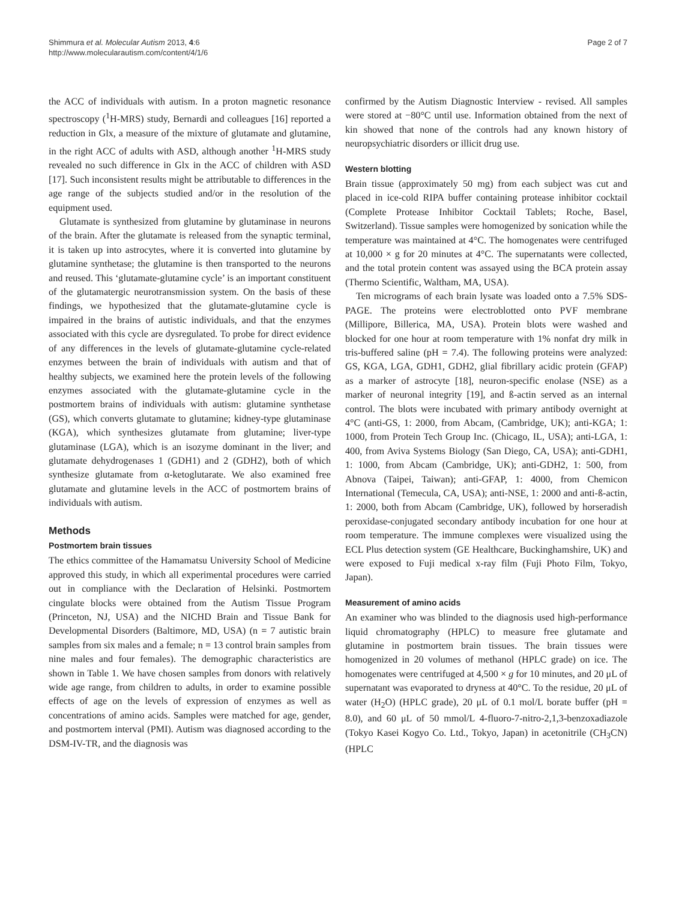Shimmura et al. Molecular Autism 2013, 4:6
http://www.molecularautism.com/content/4/1/6
Page 2 of 7
the ACC of individuals with autism. In a proton magnetic resonance spectroscopy (<sup>1</sup>H-MRS) study, Bernardi and colleagues [16] reported a reduction in Glx, a measure of the mixture of glutamate and glutamine, in the right ACC of adults with ASD, although another <sup>1</sup>H-MRS study revealed no such difference in Glx in the ACC of children with ASD [17]. Such inconsistent results might be attributable to differences in the age range of the subjects studied and/or in the resolution of the equipment used.
Glutamate is synthesized from glutamine by glutaminase in neurons of the brain. After the glutamate is released from the synaptic terminal, it is taken up into astrocytes, where it is converted into glutamine by glutamine synthetase; the glutamine is then transported to the neurons and reused. This ‘glutamate-glutamine cycle’ is an important constituent of the glutamatergic neurotransmission system. On the basis of these findings, we hypothesized that the glutamate-glutamine cycle is impaired in the brains of autistic individuals, and that the enzymes associated with this cycle are dysregulated. To probe for direct evidence of any differences in the levels of glutamate-glutamine cycle-related enzymes between the brain of individuals with autism and that of healthy subjects, we examined here the protein levels of the following enzymes associated with the glutamate-glutamine cycle in the postmortem brains of individuals with autism: glutamine synthetase (GS), which converts glutamate to glutamine; kidney-type glutaminase (KGA), which synthesizes glutamate from glutamine; liver-type glutaminase (LGA), which is an isozyme dominant in the liver; and glutamate dehydrogenases 1 (GDH1) and 2 (GDH2), both of which synthesize glutamate from α-ketoglutarate. We also examined free glutamate and glutamine levels in the ACC of postmortem brains of individuals with autism.
Methods
Postmortem brain tissues
The ethics committee of the Hamamatsu University School of Medicine approved this study, in which all experimental procedures were carried out in compliance with the Declaration of Helsinki. Postmortem cingulate blocks were obtained from the Autism Tissue Program (Princeton, NJ, USA) and the NICHD Brain and Tissue Bank for Developmental Disorders (Baltimore, MD, USA) (n = 7 autistic brain samples from six males and a female; n = 13 control brain samples from nine males and four females). The demographic characteristics are shown in Table 1. We have chosen samples from donors with relatively wide age range, from children to adults, in order to examine possible effects of age on the levels of expression of enzymes as well as concentrations of amino acids. Samples were matched for age, gender, and postmortem interval (PMI). Autism was diagnosed according to the DSM-IV-TR, and the diagnosis was
confirmed by the Autism Diagnostic Interview - revised. All samples were stored at −80°C until use. Information obtained from the next of kin showed that none of the controls had any known history of neuropsychiatric disorders or illicit drug use.
Western blotting
Brain tissue (approximately 50 mg) from each subject was cut and placed in ice-cold RIPA buffer containing protease inhibitor cocktail (Complete Protease Inhibitor Cocktail Tablets; Roche, Basel, Switzerland). Tissue samples were homogenized by sonication while the temperature was maintained at 4°C. The homogenates were centrifuged at 10,000 × g for 20 minutes at 4°C. The supernatants were collected, and the total protein content was assayed using the BCA protein assay (Thermo Scientific, Waltham, MA, USA).
Ten micrograms of each brain lysate was loaded onto a 7.5% SDS-PAGE. The proteins were electroblotted onto PVF membrane (Millipore, Billerica, MA, USA). Protein blots were washed and blocked for one hour at room temperature with 1% nonfat dry milk in tris-buffered saline (pH = 7.4). The following proteins were analyzed: GS, KGA, LGA, GDH1, GDH2, glial fibrillary acidic protein (GFAP) as a marker of astrocyte [18], neuron-specific enolase (NSE) as a marker of neuronal integrity [19], and ß-actin served as an internal control. The blots were incubated with primary antibody overnight at 4°C (anti-GS, 1: 2000, from Abcam, (Cambridge, UK); anti-KGA; 1: 1000, from Protein Tech Group Inc. (Chicago, IL, USA); anti-LGA, 1: 400, from Aviva Systems Biology (San Diego, CA, USA); anti-GDH1, 1: 1000, from Abcam (Cambridge, UK); anti-GDH2, 1: 500, from Abnova (Taipei, Taiwan); anti-GFAP, 1: 4000, from Chemicon International (Temecula, CA, USA); anti-NSE, 1: 2000 and anti-ß-actin, 1: 2000, both from Abcam (Cambridge, UK), followed by horseradish peroxidase-conjugated secondary antibody incubation for one hour at room temperature. The immune complexes were visualized using the ECL Plus detection system (GE Healthcare, Buckinghamshire, UK) and were exposed to Fuji medical x-ray film (Fuji Photo Film, Tokyo, Japan).
Measurement of amino acids
An examiner who was blinded to the diagnosis used high-performance liquid chromatography (HPLC) to measure free glutamate and glutamine in postmortem brain tissues. The brain tissues were homogenized in 20 volumes of methanol (HPLC grade) on ice. The homogenates were centrifuged at 4,500 × g for 10 minutes, and 20 μL of supernatant was evaporated to dryness at 40°C. To the residue, 20 μL of water (H<sub>2</sub>O) (HPLC grade), 20 μL of 0.1 mol/L borate buffer (pH = 8.0), and 60 μL of 50 mmol/L 4-fluoro-7-nitro-2,1,3-benzoxadiazole (Tokyo Kasei Kogyo Co. Ltd., Tokyo, Japan) in acetonitrile (CH<sub>3</sub>CN) (HPLC